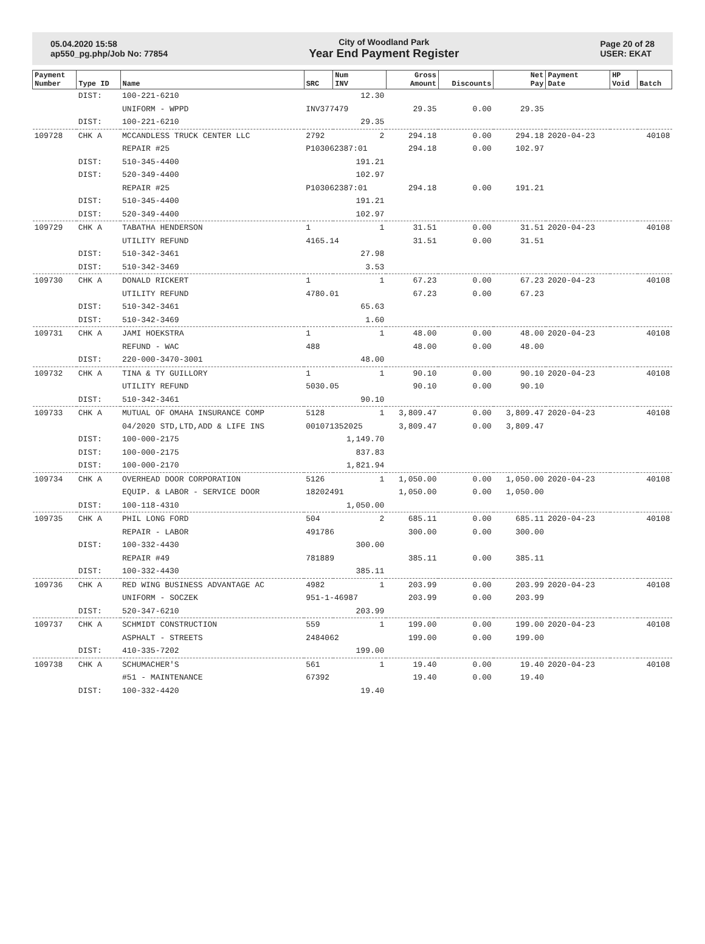05.04.2020 15:58
ap550_pg.php/Job No: 77854
City of Woodland Park
Year End Payment Register
Page 20 of 28
USER: EKAT
| Payment Number | Type ID | Name | SRC | Num INV | Gross Amount | Discounts | Net Pay | Payment Date | HP Void | Batch |
| --- | --- | --- | --- | --- | --- | --- | --- | --- | --- | --- |
| | DIST: | 100-221-6210 | | 12.30 | | | | | | |
| | | UNIFORM - WPPD | INV377479 | | 29.35 | 0.00 | 29.35 | | | |
| | DIST: | 100-221-6210 | | 29.35 | | | | | | |
| 109728 | CHK A | MCCANDLESS TRUCK CENTER LLC | 2792 | 2 | 294.18 | 0.00 | 294.18 | 2020-04-23 | | 40108 |
| | | REPAIR #25 | P103062387:01 | | 294.18 | 0.00 | 102.97 | | | |
| | DIST: | 510-345-4400 | | 191.21 | | | | | | |
| | DIST: | 520-349-4400 | | 102.97 | | | | | | |
| | | REPAIR #25 | P103062387:01 | | 294.18 | 0.00 | 191.21 | | | |
| | DIST: | 510-345-4400 | | 191.21 | | | | | | |
| | DIST: | 520-349-4400 | | 102.97 | | | | | | |
| 109729 | CHK A | TABATHA HENDERSON | 1 | 1 | 31.51 | 0.00 | 31.51 | 2020-04-23 | | 40108 |
| | | UTILITY REFUND | 4165.14 | | 31.51 | 0.00 | 31.51 | | | |
| | DIST: | 510-342-3461 | | 27.98 | | | | | | |
| | DIST: | 510-342-3469 | | 3.53 | | | | | | |
| 109730 | CHK A | DONALD RICKERT | 1 | 1 | 67.23 | 0.00 | 67.23 | 2020-04-23 | | 40108 |
| | | UTILITY REFUND | 4780.01 | | 67.23 | 0.00 | 67.23 | | | |
| | DIST: | 510-342-3461 | | 65.63 | | | | | | |
| | DIST: | 510-342-3469 | | 1.60 | | | | | | |
| 109731 | CHK A | JAMI HOEKSTRA | 1 | 1 | 48.00 | 0.00 | 48.00 | 2020-04-23 | | 40108 |
| | | REFUND - WAC | 488 | | 48.00 | 0.00 | 48.00 | | | |
| | DIST: | 220-000-3470-3001 | | 48.00 | | | | | | |
| 109732 | CHK A | TINA & TY GUILLORY | 1 | 1 | 90.10 | 0.00 | 90.10 | 2020-04-23 | | 40108 |
| | | UTILITY REFUND | 5030.05 | | 90.10 | 0.00 | 90.10 | | | |
| | DIST: | 510-342-3461 | | 90.10 | | | | | | |
| 109733 | CHK A | MUTUAL OF OMAHA INSURANCE COMP | 5128 | 1 | 3,809.47 | 0.00 | 3,809.47 | 2020-04-23 | | 40108 |
| | | 04/2020 STD,LTD,ADD & LIFE INS | 001071352025 | | 3,809.47 | 0.00 | 3,809.47 | | | |
| | DIST: | 100-000-2175 | | 1,149.70 | | | | | | |
| | DIST: | 100-000-2175 | | 837.83 | | | | | | |
| | DIST: | 100-000-2170 | | 1,821.94 | | | | | | |
| 109734 | CHK A | OVERHEAD DOOR CORPORATION | 5126 | 1 | 1,050.00 | 0.00 | 1,050.00 | 2020-04-23 | | 40108 |
| | | EQUIP. & LABOR - SERVICE DOOR | 18202491 | | 1,050.00 | 0.00 | 1,050.00 | | | |
| | DIST: | 100-118-4310 | | 1,050.00 | | | | | | |
| 109735 | CHK A | PHIL LONG FORD | 504 | 2 | 685.11 | 0.00 | 685.11 | 2020-04-23 | | 40108 |
| | | REPAIR - LABOR | 491786 | | 300.00 | 0.00 | 300.00 | | | |
| | DIST: | 100-332-4430 | | 300.00 | | | | | | |
| | | REPAIR #49 | 781889 | | 385.11 | 0.00 | 385.11 | | | |
| | DIST: | 100-332-4430 | | 385.11 | | | | | | |
| 109736 | CHK A | RED WING BUSINESS ADVANTAGE AC | 4982 | 1 | 203.99 | 0.00 | 203.99 | 2020-04-23 | | 40108 |
| | | UNIFORM - SOCZEK | 951-1-46987 | | 203.99 | 0.00 | 203.99 | | | |
| | DIST: | 520-347-6210 | | 203.99 | | | | | | |
| 109737 | CHK A | SCHMIDT CONSTRUCTION | 559 | 1 | 199.00 | 0.00 | 199.00 | 2020-04-23 | | 40108 |
| | | ASPHALT - STREETS | 2484062 | | 199.00 | 0.00 | 199.00 | | | |
| | DIST: | 410-335-7202 | | 199.00 | | | | | | |
| 109738 | CHK A | SCHUMACHER'S | 561 | 1 | 19.40 | 0.00 | 19.40 | 2020-04-23 | | 40108 |
| | | #51 - MAINTENANCE | 67392 | | 19.40 | 0.00 | 19.40 | | | |
| | DIST: | 100-332-4420 | | 19.40 | | | | | | |